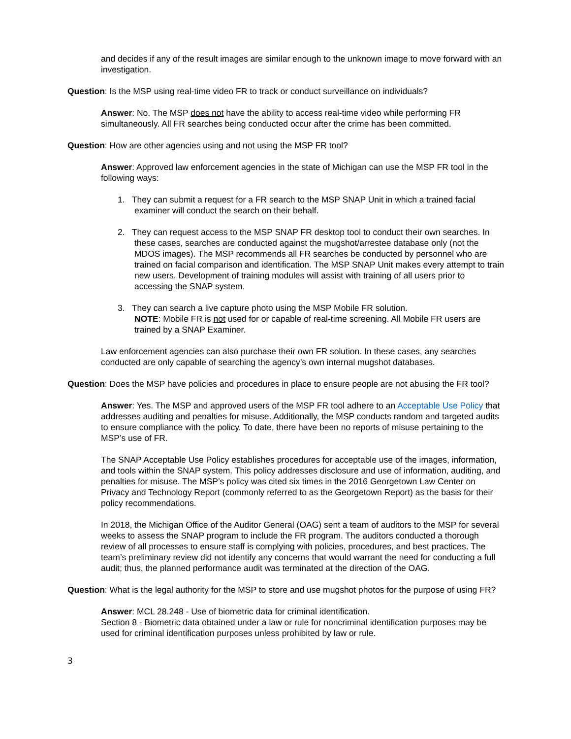and decides if any of the result images are similar enough to the unknown image to move forward with an investigation.
Question: Is the MSP using real-time video FR to track or conduct surveillance on individuals?
Answer: No. The MSP does not have the ability to access real-time video while performing FR simultaneously. All FR searches being conducted occur after the crime has been committed.
Question: How are other agencies using and not using the MSP FR tool?
Answer: Approved law enforcement agencies in the state of Michigan can use the MSP FR tool in the following ways:
1. They can submit a request for a FR search to the MSP SNAP Unit in which a trained facial examiner will conduct the search on their behalf.
2. They can request access to the MSP SNAP FR desktop tool to conduct their own searches. In these cases, searches are conducted against the mugshot/arrestee database only (not the MDOS images). The MSP recommends all FR searches be conducted by personnel who are trained on facial comparison and identification. The MSP SNAP Unit makes every attempt to train new users. Development of training modules will assist with training of all users prior to accessing the SNAP system.
3. They can search a live capture photo using the MSP Mobile FR solution.
NOTE: Mobile FR is not used for or capable of real-time screening. All Mobile FR users are trained by a SNAP Examiner.
Law enforcement agencies can also purchase their own FR solution. In these cases, any searches conducted are only capable of searching the agency’s own internal mugshot databases.
Question: Does the MSP have policies and procedures in place to ensure people are not abusing the FR tool?
Answer: Yes. The MSP and approved users of the MSP FR tool adhere to an Acceptable Use Policy that addresses auditing and penalties for misuse. Additionally, the MSP conducts random and targeted audits to ensure compliance with the policy. To date, there have been no reports of misuse pertaining to the MSP’s use of FR.
The SNAP Acceptable Use Policy establishes procedures for acceptable use of the images, information, and tools within the SNAP system. This policy addresses disclosure and use of information, auditing, and penalties for misuse. The MSP’s policy was cited six times in the 2016 Georgetown Law Center on Privacy and Technology Report (commonly referred to as the Georgetown Report) as the basis for their policy recommendations.
In 2018, the Michigan Office of the Auditor General (OAG) sent a team of auditors to the MSP for several weeks to assess the SNAP program to include the FR program. The auditors conducted a thorough review of all processes to ensure staff is complying with policies, procedures, and best practices. The team’s preliminary review did not identify any concerns that would warrant the need for conducting a full audit; thus, the planned performance audit was terminated at the direction of the OAG.
Question: What is the legal authority for the MSP to store and use mugshot photos for the purpose of using FR?
Answer: MCL 28.248 - Use of biometric data for criminal identification.
Section 8 - Biometric data obtained under a law or rule for noncriminal identification purposes may be used for criminal identification purposes unless prohibited by law or rule.
3